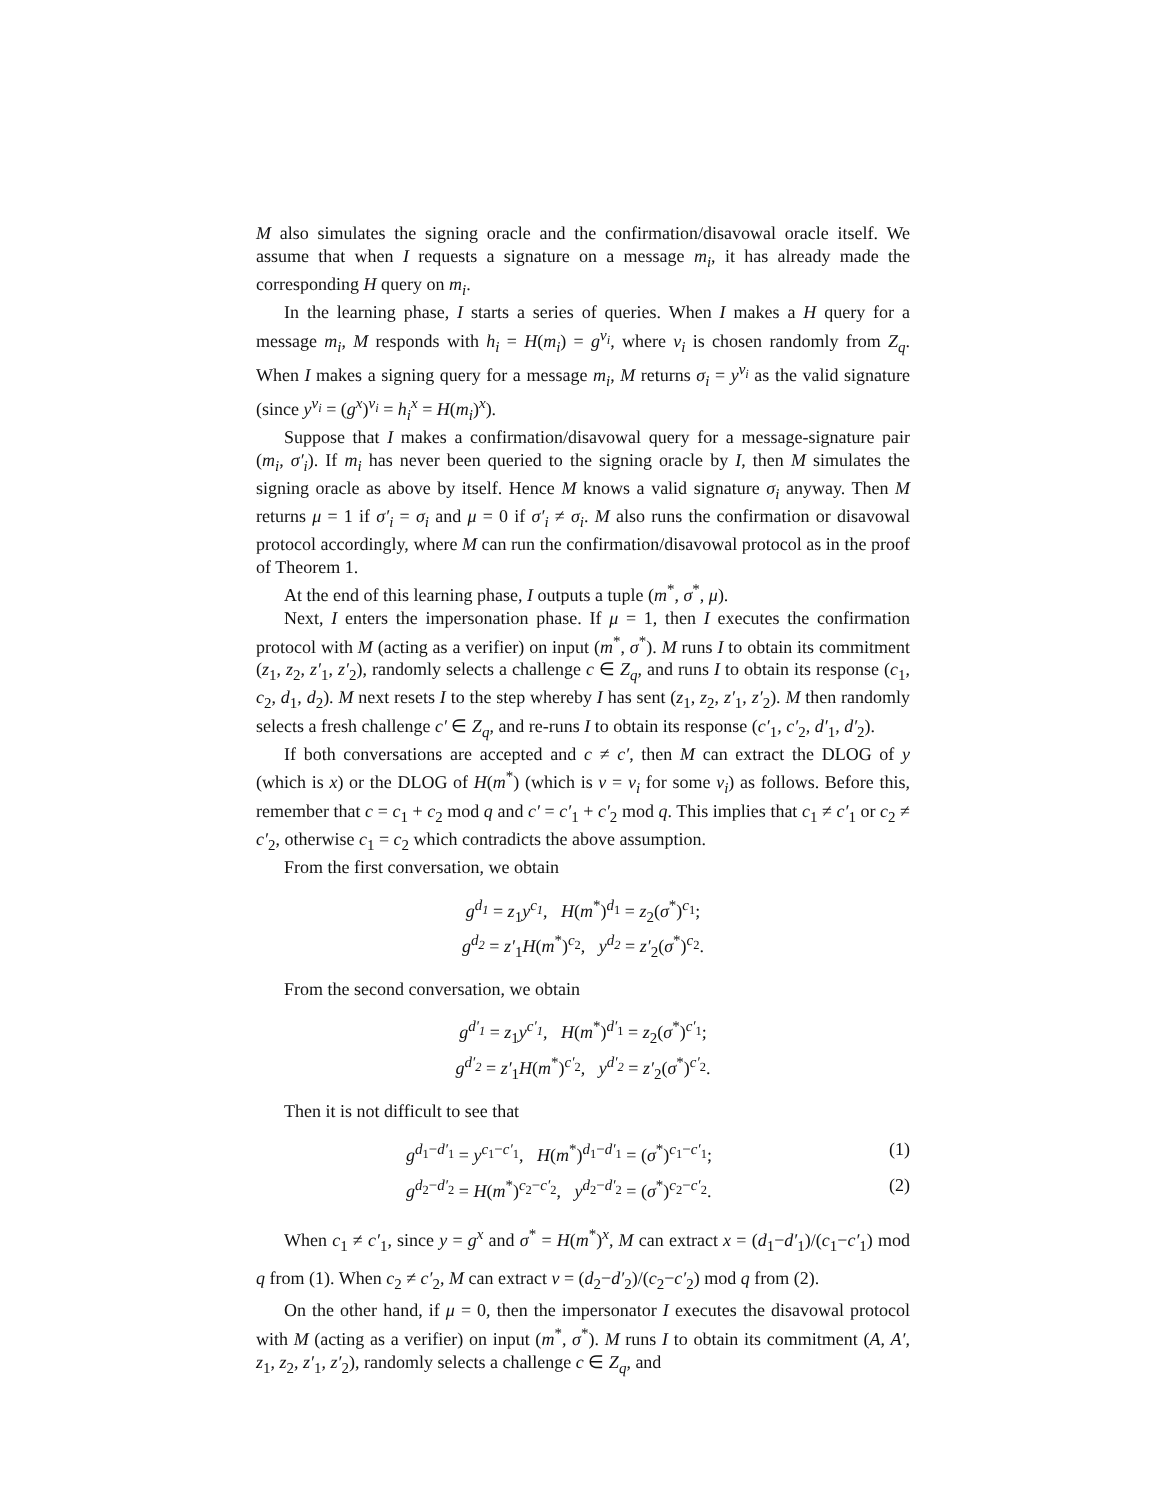M also simulates the signing oracle and the confirmation/disavowal oracle itself. We assume that when I requests a signature on a message m<sub>i</sub>, it has already made the corresponding H query on m<sub>i</sub>.
In the learning phase, I starts a series of queries. When I makes a H query for a message m<sub>i</sub>, M responds with h<sub>i</sub> = H(m<sub>i</sub>) = g<sup>v<sub>i</sub></sup>, where v<sub>i</sub> is chosen randomly from Z<sub>q</sub>. When I makes a signing query for a message m<sub>i</sub>, M returns σ<sub>i</sub> = y<sup>v<sub>i</sub></sup> as the valid signature (since y<sup>v<sub>i</sub></sup> = (g<sup>x</sup>)<sup>v<sub>i</sub></sup> = h<sub>i</sub><sup>x</sup> = H(m<sub>i</sub>)<sup>x</sup>).
Suppose that I makes a confirmation/disavowal query for a message-signature pair (m<sub>i</sub>, σ′<sub>i</sub>). If m<sub>i</sub> has never been queried to the signing oracle by I, then M simulates the signing oracle as above by itself. Hence M knows a valid signature σ<sub>i</sub> anyway. Then M returns μ = 1 if σ′<sub>i</sub> = σ<sub>i</sub> and μ = 0 if σ′<sub>i</sub> ≠ σ<sub>i</sub>. M also runs the confirmation or disavowal protocol accordingly, where M can run the confirmation/disavowal protocol as in the proof of Theorem 1.
At the end of this learning phase, I outputs a tuple (m<sup>*</sup>, σ<sup>*</sup>, μ).
Next, I enters the impersonation phase. If μ = 1, then I executes the confirmation protocol with M (acting as a verifier) on input (m<sup>*</sup>, σ<sup>*</sup>). M runs I to obtain its commitment (z<sub>1</sub>, z<sub>2</sub>, z′<sub>1</sub>, z′<sub>2</sub>), randomly selects a challenge c ∈ Z<sub>q</sub>, and runs I to obtain its response (c<sub>1</sub>, c<sub>2</sub>, d<sub>1</sub>, d<sub>2</sub>). M next resets I to the step whereby I has sent (z<sub>1</sub>, z<sub>2</sub>, z′<sub>1</sub>, z′<sub>2</sub>). M then randomly selects a fresh challenge c′ ∈ Z<sub>q</sub>, and re-runs I to obtain its response (c′<sub>1</sub>, c′<sub>2</sub>, d′<sub>1</sub>, d′<sub>2</sub>).
If both conversations are accepted and c ≠ c′, then M can extract the DLOG of y (which is x) or the DLOG of H(m<sup>*</sup>) (which is v = v<sub>i</sub> for some v<sub>i</sub>) as follows. Before this, remember that c = c<sub>1</sub> + c<sub>2</sub> mod q and c′ = c′<sub>1</sub> + c′<sub>2</sub> mod q. This implies that c<sub>1</sub> ≠ c′<sub>1</sub> or c<sub>2</sub> ≠ c′<sub>2</sub>, otherwise c<sub>1</sub> = c<sub>2</sub> which contradicts the above assumption.
From the first conversation, we obtain
g<sup>d<sub>1</sub></sup> = z<sub>1</sub>y<sup>c<sub>1</sub></sup>, H(m<sup>*</sup>)<sup>d<sub>1</sub></sup> = z<sub>2</sub>(σ<sup>*</sup>)<sup>c<sub>1</sub></sup>;
g<sup>d<sub>2</sub></sup> = z′<sub>1</sub>H(m<sup>*</sup>)<sup>c<sub>2</sub></sup>, y<sup>d<sub>2</sub></sup> = z′<sub>2</sub>(σ<sup>*</sup>)<sup>c<sub>2</sub></sup>.
From the second conversation, we obtain
g<sup>d′<sub>1</sub></sup> = z<sub>1</sub>y<sup>c′<sub>1</sub></sup>, H(m<sup>*</sup>)<sup>d′<sub>1</sub></sup> = z<sub>2</sub>(σ<sup>*</sup>)<sup>c′<sub>1</sub></sup>;
g<sup>d′<sub>2</sub></sup> = z′<sub>1</sub>H(m<sup>*</sup>)<sup>c′<sub>2</sub></sup>, y<sup>d′<sub>2</sub></sup> = z′<sub>2</sub>(σ<sup>*</sup>)<sup>c′<sub>2</sub></sup>.
Then it is not difficult to see that
g<sup>d<sub>1</sub>−d′<sub>1</sub></sup> = y<sup>c<sub>1</sub>−c′<sub>1</sub></sup>, H(m<sup>*</sup>)<sup>d<sub>1</sub>−d′<sub>1</sub></sup> = (σ<sup>*</sup>)<sup>c<sub>1</sub>−c′<sub>1</sub></sup>; (1)
g<sup>d<sub>2</sub>−d′<sub>2</sub></sup> = H(m<sup>*</sup>)<sup>c<sub>2</sub>−c′<sub>2</sub></sup>, y<sup>d<sub>2</sub>−d′<sub>2</sub></sup> = (σ<sup>*</sup>)<sup>c<sub>2</sub>−c′<sub>2</sub></sup>. (2)
When c<sub>1</sub> ≠ c′<sub>1</sub>, since y = g<sup>x</sup> and σ<sup>*</sup> = H(m<sup>*</sup>)<sup>x</sup>, M can extract x = (d<sub>1</sub>−d′<sub>1</sub>)/(c<sub>1</sub>−c′<sub>1</sub>) mod q from (1). When c<sub>2</sub> ≠ c′<sub>2</sub>, M can extract v = (d<sub>2</sub>−d′<sub>2</sub>)/(c<sub>2</sub>−c′<sub>2</sub>) mod q from (2).
On the other hand, if μ = 0, then the impersonator I executes the disavowal protocol with M (acting as a verifier) on input (m<sup>*</sup>, σ<sup>*</sup>). M runs I to obtain its commitment (A, A′, z<sub>1</sub>, z<sub>2</sub>, z′<sub>1</sub>, z′<sub>2</sub>), randomly selects a challenge c ∈ Z<sub>q</sub>, and